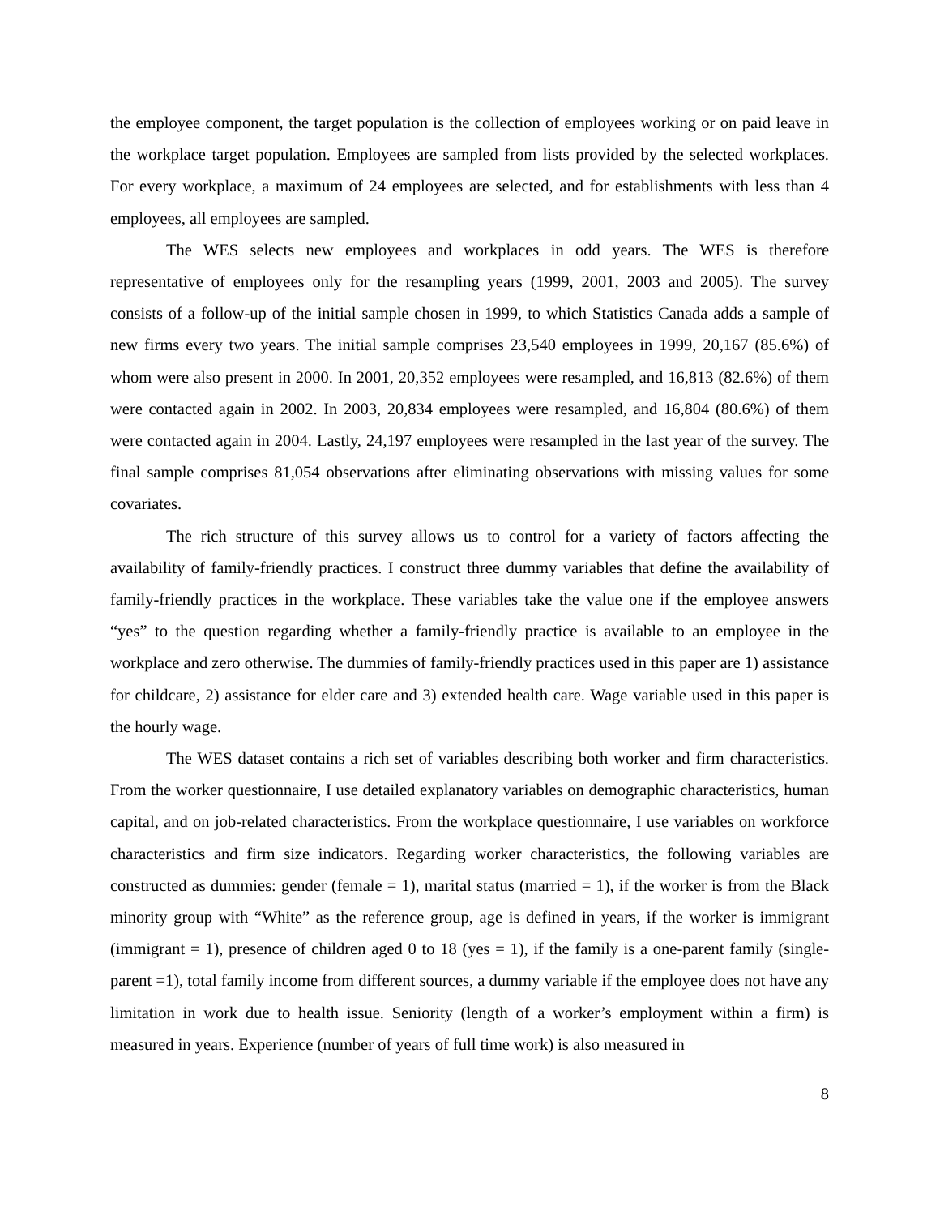the employee component, the target population is the collection of employees working or on paid leave in the workplace target population. Employees are sampled from lists provided by the selected workplaces. For every workplace, a maximum of 24 employees are selected, and for establishments with less than 4 employees, all employees are sampled.
The WES selects new employees and workplaces in odd years. The WES is therefore representative of employees only for the resampling years (1999, 2001, 2003 and 2005). The survey consists of a follow-up of the initial sample chosen in 1999, to which Statistics Canada adds a sample of new firms every two years. The initial sample comprises 23,540 employees in 1999, 20,167 (85.6%) of whom were also present in 2000. In 2001, 20,352 employees were resampled, and 16,813 (82.6%) of them were contacted again in 2002. In 2003, 20,834 employees were resampled, and 16,804 (80.6%) of them were contacted again in 2004. Lastly, 24,197 employees were resampled in the last year of the survey. The final sample comprises 81,054 observations after eliminating observations with missing values for some covariates.
The rich structure of this survey allows us to control for a variety of factors affecting the availability of family-friendly practices. I construct three dummy variables that define the availability of family-friendly practices in the workplace. These variables take the value one if the employee answers “yes” to the question regarding whether a family-friendly practice is available to an employee in the workplace and zero otherwise. The dummies of family-friendly practices used in this paper are 1) assistance for childcare, 2) assistance for elder care and 3) extended health care. Wage variable used in this paper is the hourly wage.
The WES dataset contains a rich set of variables describing both worker and firm characteristics. From the worker questionnaire, I use detailed explanatory variables on demographic characteristics, human capital, and on job-related characteristics. From the workplace questionnaire, I use variables on workforce characteristics and firm size indicators. Regarding worker characteristics, the following variables are constructed as dummies: gender (female = 1), marital status (married = 1), if the worker is from the Black minority group with “White” as the reference group, age is defined in years, if the worker is immigrant (immigrant = 1), presence of children aged 0 to 18 (yes = 1), if the family is a one-parent family (single-parent =1), total family income from different sources, a dummy variable if the employee does not have any limitation in work due to health issue. Seniority (length of a worker’s employment within a firm) is measured in years. Experience (number of years of full time work) is also measured in
8